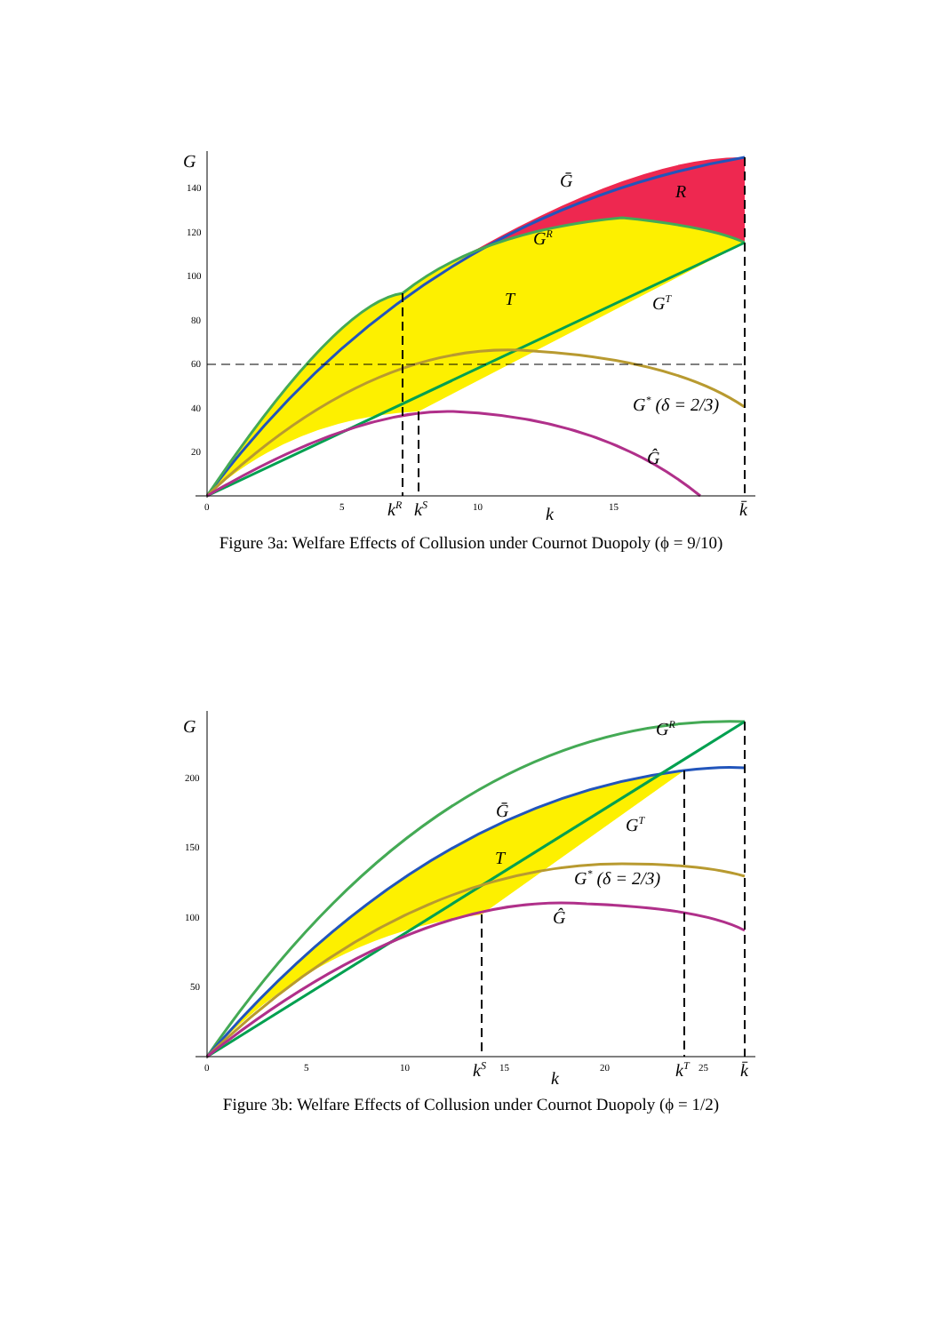140
120
100
80
60
40
20
0
5
10
15
G
Ḡ
R
GR
T
GT
G* (δ = 2/3)
Ĝ
kR
kS
k
k̄
Figure 3a: Welfare Effects of Collusion under Cournot Duopoly (ϕ = 9/10)
200
150
100
50
0
5
10
15
20
25
G
GR
Ḡ
GT
T
G* (δ = 2/3)
Ĝ
kS
kT
k
k̄
Figure 3b: Welfare Effects of Collusion under Cournot Duopoly (ϕ = 1/2)